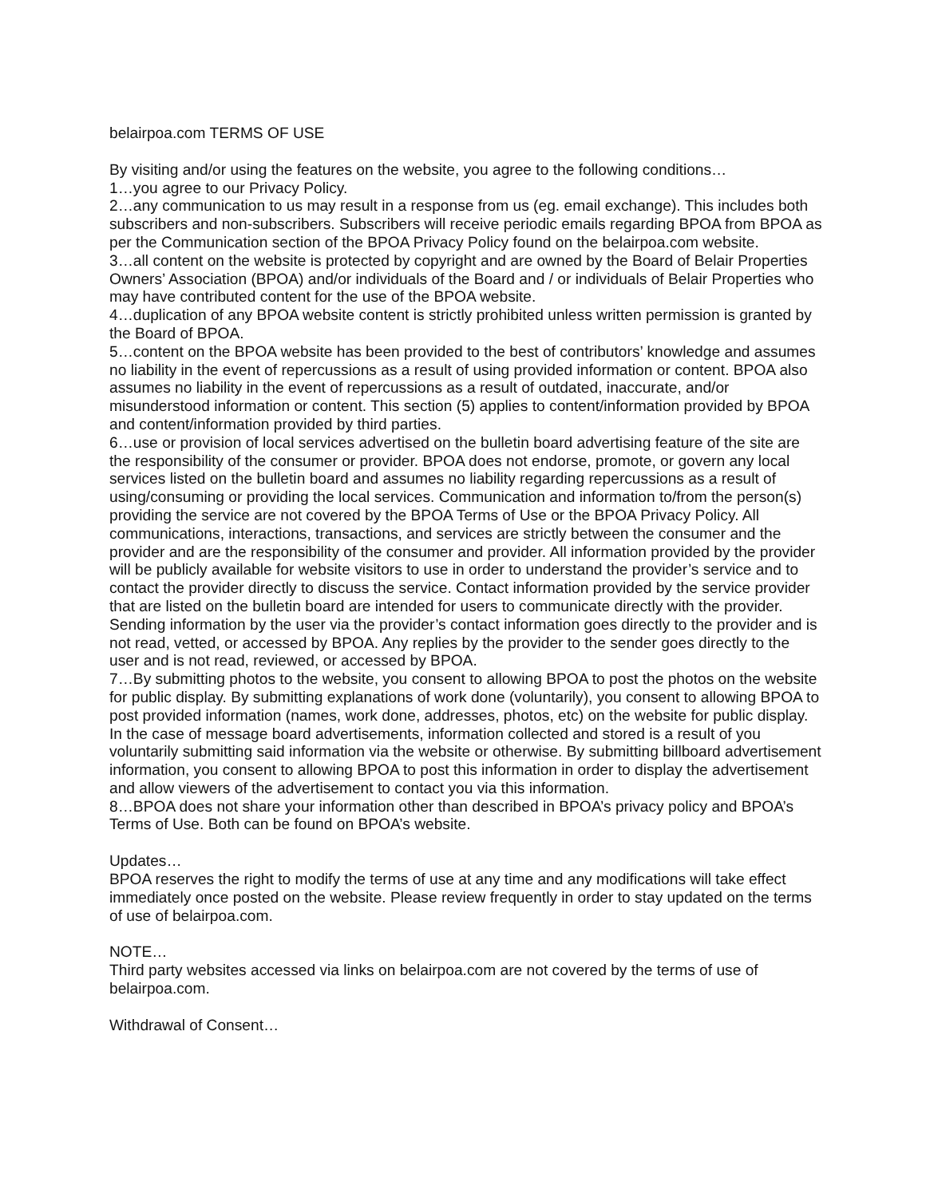belairpoa.com TERMS OF USE
By visiting and/or using the features on the website, you agree to the following conditions…
1…you agree to our Privacy Policy.
2…any communication to us may result in a response from us (eg. email exchange). This includes both subscribers and non-subscribers. Subscribers will receive periodic emails regarding BPOA from BPOA as per the Communication section of the BPOA Privacy Policy found on the belairpoa.com website.
3…all content on the website is protected by copyright and are owned by the Board of Belair Properties Owners’ Association (BPOA) and/or individuals of the Board and / or individuals of Belair Properties who may have contributed content for the use of the BPOA website.
4…duplication of any BPOA website content is strictly prohibited unless written permission is granted by the Board of BPOA.
5…content on the BPOA website has been provided to the best of contributors’ knowledge and assumes no liability in the event of repercussions as a result of using provided information or content. BPOA also assumes no liability in the event of repercussions as a result of outdated, inaccurate, and/or misunderstood information or content. This section (5) applies to content/information provided by BPOA and content/information provided by third parties.
6…use or provision of local services advertised on the bulletin board advertising feature of the site are the responsibility of the consumer or provider. BPOA does not endorse, promote, or govern any local services listed on the bulletin board and assumes no liability regarding repercussions as a result of using/consuming or providing the local services. Communication and information to/from the person(s) providing the service are not covered by the BPOA Terms of Use or the BPOA Privacy Policy. All communications, interactions, transactions, and services are strictly between the consumer and the provider and are the responsibility of the consumer and provider. All information provided by the provider will be publicly available for website visitors to use in order to understand the provider’s service and to contact the provider directly to discuss the service. Contact information provided by the service provider that are listed on the bulletin board are intended for users to communicate directly with the provider. Sending information by the user via the provider’s contact information goes directly to the provider and is not read, vetted, or accessed by BPOA. Any replies by the provider to the sender goes directly to the user and is not read, reviewed, or accessed by BPOA.
7…By submitting photos to the website, you consent to allowing BPOA to post the photos on the website for public display. By submitting explanations of work done (voluntarily), you consent to allowing BPOA to post provided information (names, work done, addresses, photos, etc) on the website for public display. In the case of message board advertisements, information collected and stored is a result of you voluntarily submitting said information via the website or otherwise. By submitting billboard advertisement information, you consent to allowing BPOA to post this information in order to display the advertisement and allow viewers of the advertisement to contact you via this information.
8…BPOA does not share your information other than described in BPOA’s privacy policy and BPOA’s Terms of Use. Both can be found on BPOA’s website.
Updates…
BPOA reserves the right to modify the terms of use at any time and any modifications will take effect immediately once posted on the website. Please review frequently in order to stay updated on the terms of use of belairpoa.com.
NOTE…
Third party websites accessed via links on belairpoa.com are not covered by the terms of use of belairpoa.com.
Withdrawal of Consent…